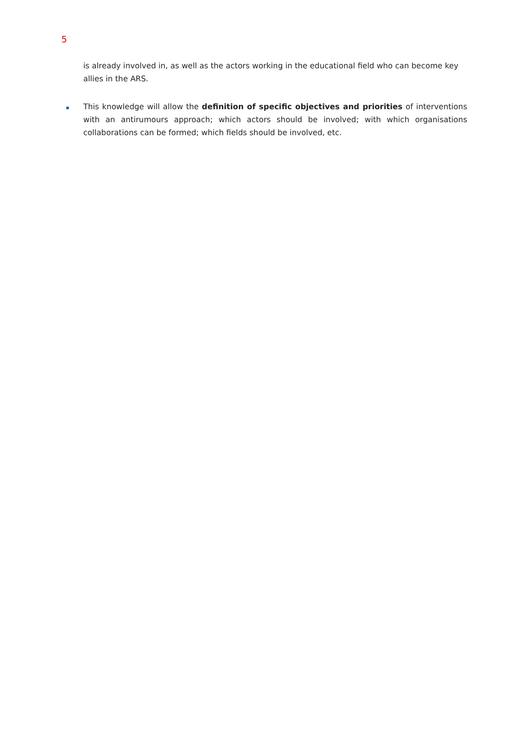5
is already involved in, as well as the actors working in the educational field who can become key allies in the ARS.
This knowledge will allow the definition of specific objectives and priorities of interventions with an antirumours approach; which actors should be involved; with which organisations collaborations can be formed; which fields should be involved, etc.